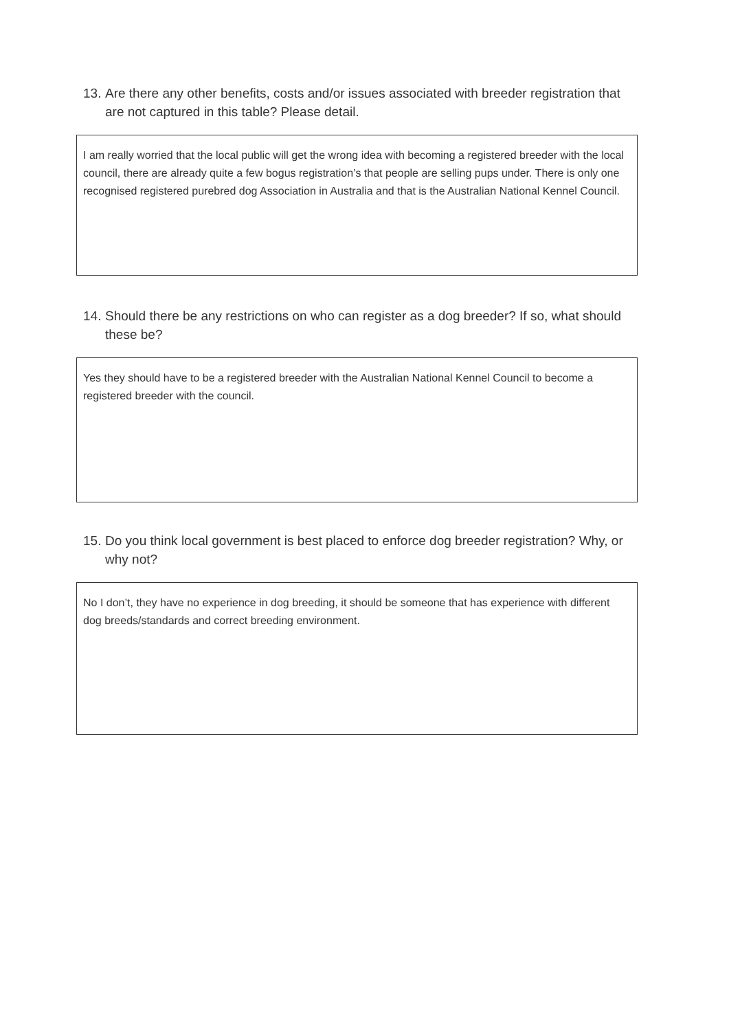13. Are there any other benefits, costs and/or issues associated with breeder registration that are not captured in this table? Please detail.
I am really worried that the local public will get the wrong idea with becoming a registered breeder with the local council, there are already quite a few bogus registration’s that people are selling pups under. There is only one recognised registered purebred dog Association in Australia and that is the Australian National Kennel Council.
14. Should there be any restrictions on who can register as a dog breeder? If so, what should these be?
Yes they should have to be a registered breeder with the Australian National Kennel Council to become a registered breeder with the council.
15. Do you think local government is best placed to enforce dog breeder registration? Why, or why not?
No I don’t, they have no experience in dog breeding, it should be someone that has experience with different dog breeds/standards and correct breeding environment.